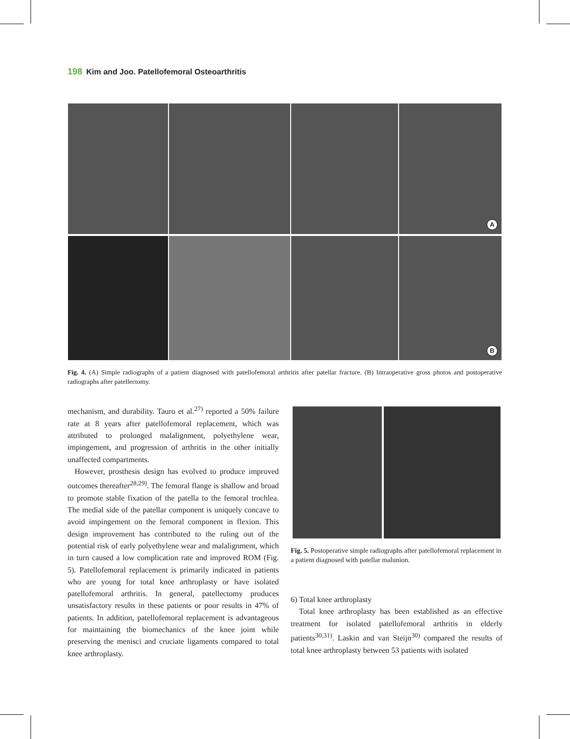198 Kim and Joo. Patellofemoral Osteoarthritis
A
B
Fig. 4. (A) Simple radiographs of a patient diagnosed with patellofemoral arthritis after patellar fracture. (B) Intraoperative gross photos and postoperative radiographs after patellectomy.
mechanism, and durability. Tauro et al.<sup>27)</sup> reported a 50% failure rate at 8 years after patellofemoral replacement, which was attributed to prolonged malalignment, polyethylene wear, impingement, and progression of arthritis in the other initially unaffected compartments.
However, prosthesis design has evolved to produce improved outcomes thereafter<sup>28,29)</sup>. The femoral flange is shallow and broad to promote stable fixation of the patella to the femoral trochlea. The medial side of the patellar component is uniquely concave to avoid impingement on the femoral component in flexion. This design improvement has contributed to the ruling out of the potential risk of early polyethylene wear and malalignment, which in turn caused a low complication rate and improved ROM (Fig. 5). Patellofemoral replacement is primarily indicated in patients who are young for total knee arthroplasty or have isolated patellofemoral arthritis. In general, patellectomy produces unsatisfactory results in these patients or poor results in 47% of patients. In addition, patellofemoral replacement is advantageous for maintaining the biomechanics of the knee joint while preserving the menisci and cruciate ligaments compared to total knee arthroplasty.
Fig. 5. Postoperative simple radiographs after patellofemoral replacement in a patient diagnosed with patellar malunion.
6) Total knee arthroplasty
Total knee arthroplasty has been established as an effective treatment for isolated patellofemoral arthritis in elderly patients<sup>30,31)</sup>. Laskin and van Steijn<sup>30)</sup> compared the results of total knee arthroplasty between 53 patients with isolated